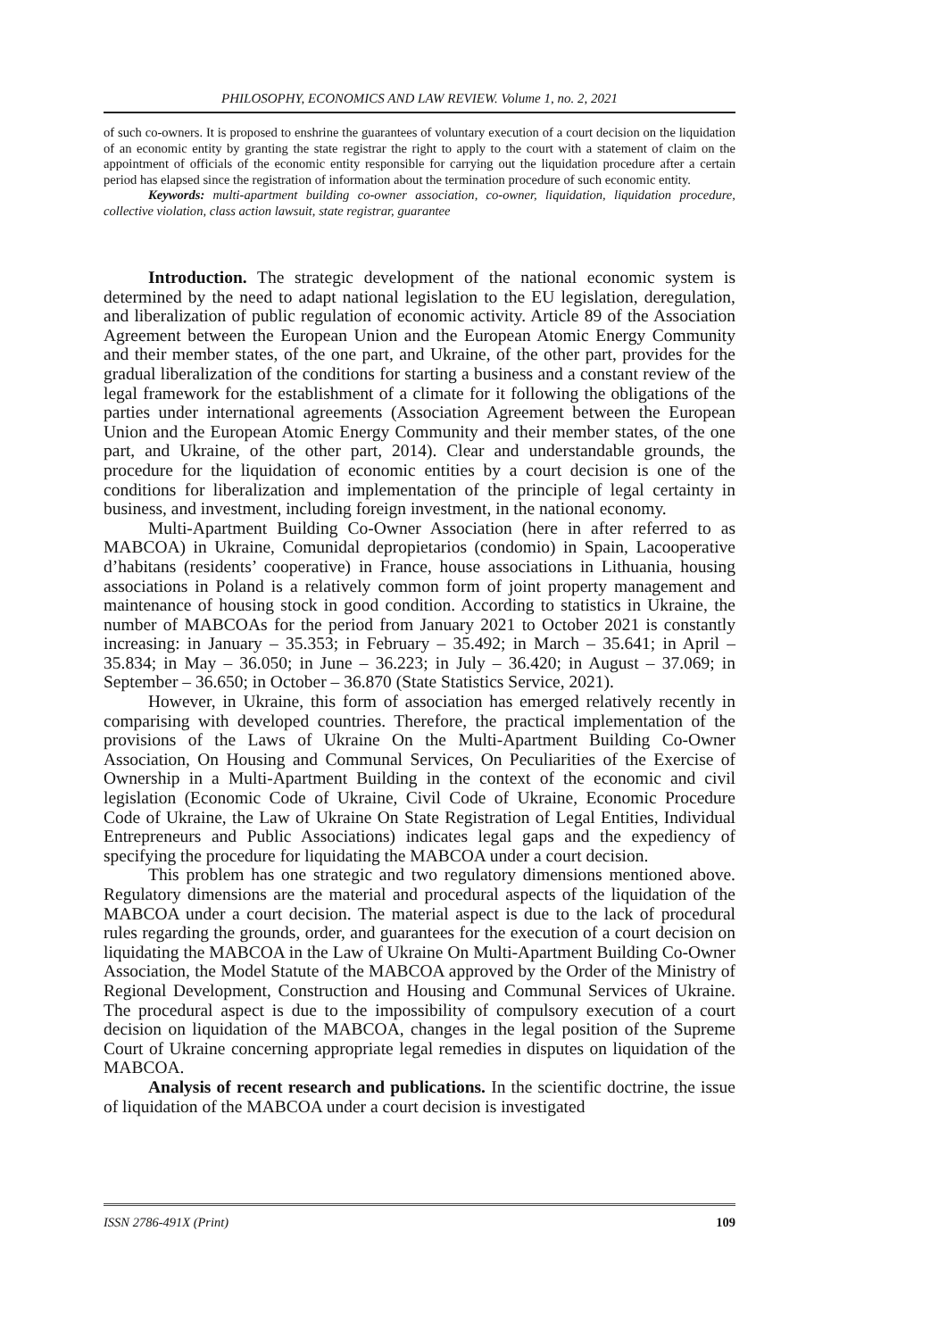PHILOSOPHY, ECONOMICS AND LAW REVIEW. Volume 1, no. 2, 2021
of such co-owners. It is proposed to enshrine the guarantees of voluntary execution of a court decision on the liquidation of an economic entity by granting the state registrar the right to apply to the court with a statement of claim on the appointment of officials of the economic entity responsible for carrying out the liquidation procedure after a certain period has elapsed since the registration of information about the termination procedure of such economic entity.
Keywords: multi-apartment building co-owner association, co-owner, liquidation, liquidation procedure, collective violation, class action lawsuit, state registrar, guarantee
Introduction. The strategic development of the national economic system is determined by the need to adapt national legislation to the EU legislation, deregulation, and liberalization of public regulation of economic activity. Article 89 of the Association Agreement between the European Union and the European Atomic Energy Community and their member states, of the one part, and Ukraine, of the other part, provides for the gradual liberalization of the conditions for starting a business and a constant review of the legal framework for the establishment of a climate for it following the obligations of the parties under international agreements (Association Agreement between the European Union and the European Atomic Energy Community and their member states, of the one part, and Ukraine, of the other part, 2014). Clear and understandable grounds, the procedure for the liquidation of economic entities by a court decision is one of the conditions for liberalization and implementation of the principle of legal certainty in business, and investment, including foreign investment, in the national economy.
Multi-Apartment Building Co-Owner Association (here in after referred to as MABCOA) in Ukraine, Comunidal depropietarios (condomio) in Spain, Lacooperative d’habitans (residents’ cooperative) in France, house associations in Lithuania, housing associations in Poland is a relatively common form of joint property management and maintenance of housing stock in good condition. According to statistics in Ukraine, the number of MABCOAs for the period from January 2021 to October 2021 is constantly increasing: in January – 35.353; in February – 35.492; in March – 35.641; in April – 35.834; in May – 36.050; in June – 36.223; in July – 36.420; in August – 37.069; in September – 36.650; in October – 36.870 (State Statistics Service, 2021).
However, in Ukraine, this form of association has emerged relatively recently in comparising with developed countries. Therefore, the practical implementation of the provisions of the Laws of Ukraine On the Multi-Apartment Building Co-Owner Association, On Housing and Communal Services, On Peculiarities of the Exercise of Ownership in a Multi-Apartment Building in the context of the economic and civil legislation (Economic Code of Ukraine, Civil Code of Ukraine, Economic Procedure Code of Ukraine, the Law of Ukraine On State Registration of Legal Entities, Individual Entrepreneurs and Public Associations) indicates legal gaps and the expediency of specifying the procedure for liquidating the MABCOA under a court decision.
This problem has one strategic and two regulatory dimensions mentioned above. Regulatory dimensions are the material and procedural aspects of the liquidation of the MABCOA under a court decision. The material aspect is due to the lack of procedural rules regarding the grounds, order, and guarantees for the execution of a court decision on liquidating the MABCOA in the Law of Ukraine On Multi-Apartment Building Co-Owner Association, the Model Statute of the MABCOA approved by the Order of the Ministry of Regional Development, Construction and Housing and Communal Services of Ukraine. The procedural aspect is due to the impossibility of compulsory execution of a court decision on liquidation of the MABCOA, changes in the legal position of the Supreme Court of Ukraine concerning appropriate legal remedies in disputes on liquidation of the MABCOA.
Analysis of recent research and publications. In the scientific doctrine, the issue of liquidation of the MABCOA under a court decision is investigated
ISSN 2786-491X (Print) 109